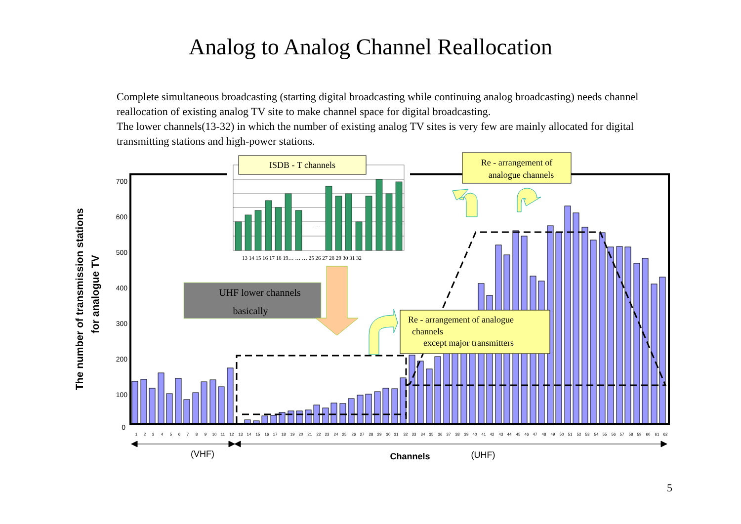Analog to Analog Channel Reallocation
Complete simultaneous broadcasting (starting digital broadcasting while continuing analog broadcasting) needs channel reallocation of existing analog TV site to make channel space for digital broadcasting.
The lower channels(13-32) in which the number of existing analog TV sites is very few are mainly allocated for digital transmitting stations and high-power stations.
700
600
500
400
300
200
100
0
The number of transmission stations
for analogue TV
1
2
3
4
5
6
7
8
9
10
11
12
13
14
15
16
17
18
19
20
21
22
23
24
25
26
27
28
29
30
31
32
33
34
35
36
37
38
39
40
41
42
43
44
45
46
47
48
49
50
51
52
53
54
55
56
57
58
59
60
61
62
(VHF)
Channels
(UHF)
…
13 14 15 16 17 18 19… … … 25 26 27 28 29 30 31 32
ISDB - T channels
Re - arrangement of
analogue channels
UHF lower channels
basically
Re - arrangement of analogue
channels
except major transmitters
5